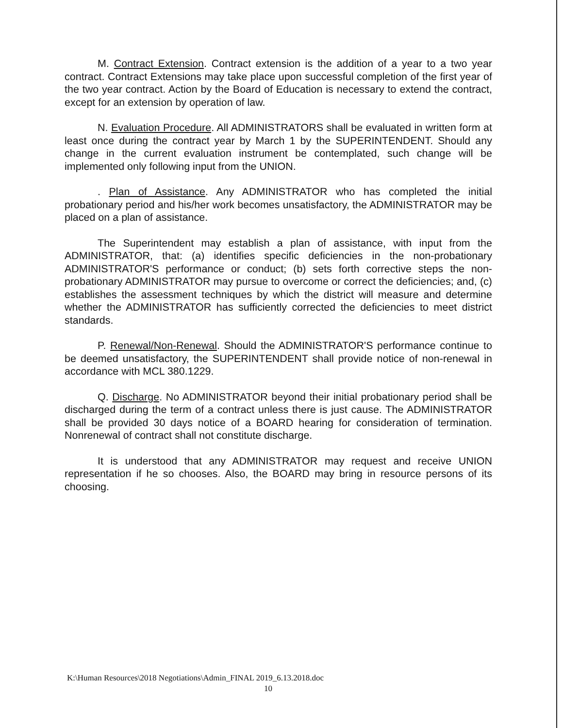M. Contract Extension. Contract extension is the addition of a year to a two year contract. Contract Extensions may take place upon successful completion of the first year of the two year contract. Action by the Board of Education is necessary to extend the contract, except for an extension by operation of law.
N. Evaluation Procedure. All ADMINISTRATORS shall be evaluated in written form at least once during the contract year by March 1 by the SUPERINTENDENT. Should any change in the current evaluation instrument be contemplated, such change will be implemented only following input from the UNION.
. Plan of Assistance. Any ADMINISTRATOR who has completed the initial probationary period and his/her work becomes unsatisfactory, the ADMINISTRATOR may be placed on a plan of assistance.
The Superintendent may establish a plan of assistance, with input from the ADMINISTRATOR, that: (a) identifies specific deficiencies in the non-probationary ADMINISTRATOR'S performance or conduct; (b) sets forth corrective steps the non-probationary ADMINISTRATOR may pursue to overcome or correct the deficiencies; and, (c) establishes the assessment techniques by which the district will measure and determine whether the ADMINISTRATOR has sufficiently corrected the deficiencies to meet district standards.
P. Renewal/Non-Renewal. Should the ADMINISTRATOR'S performance continue to be deemed unsatisfactory, the SUPERINTENDENT shall provide notice of non-renewal in accordance with MCL 380.1229.
Q. Discharge. No ADMINISTRATOR beyond their initial probationary period shall be discharged during the term of a contract unless there is just cause. The ADMINISTRATOR shall be provided 30 days notice of a BOARD hearing for consideration of termination. Nonrenewal of contract shall not constitute discharge.
It is understood that any ADMINISTRATOR may request and receive UNION representation if he so chooses. Also, the BOARD may bring in resource persons of its choosing.
K:\Human Resources\2018 Negotiations\Admin_FINAL 2019_6.13.2018.doc
10